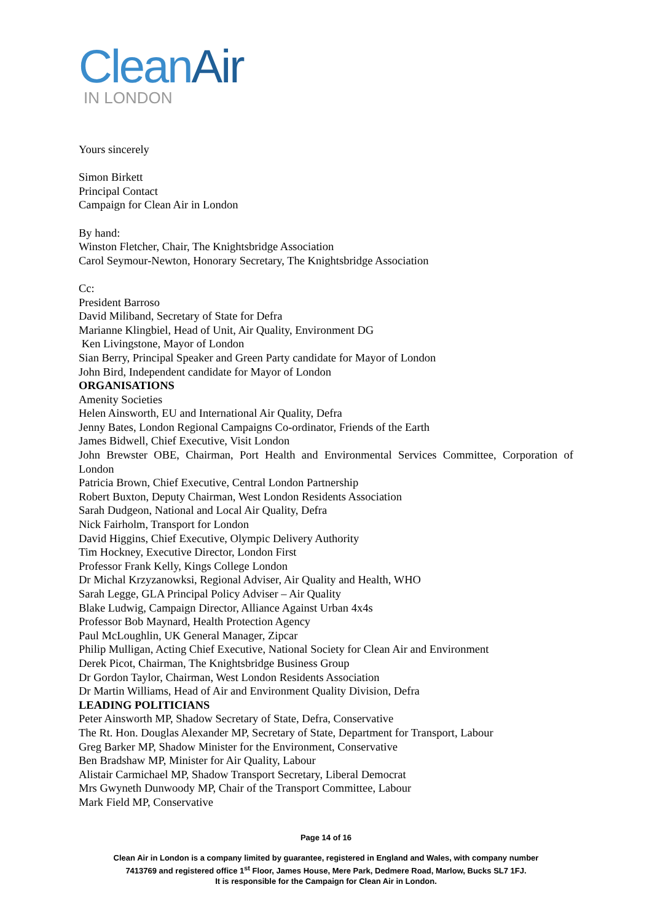Clean Air
IN LONDON
Yours sincerely
Simon Birkett
Principal Contact
Campaign for Clean Air in London
By hand:
Winston Fletcher, Chair, The Knightsbridge Association
Carol Seymour-Newton, Honorary Secretary, The Knightsbridge Association
Cc:
President Barroso
David Miliband, Secretary of State for Defra
Marianne Klingbiel, Head of Unit, Air Quality, Environment DG
Ken Livingstone, Mayor of London
Sian Berry, Principal Speaker and Green Party candidate for Mayor of London
John Bird, Independent candidate for Mayor of London
ORGANISATIONS
Amenity Societies
Helen Ainsworth, EU and International Air Quality, Defra
Jenny Bates, London Regional Campaigns Co-ordinator, Friends of the Earth
James Bidwell, Chief Executive, Visit London
John Brewster OBE, Chairman, Port Health and Environmental Services Committee, Corporation of London
Patricia Brown, Chief Executive, Central London Partnership
Robert Buxton, Deputy Chairman, West London Residents Association
Sarah Dudgeon, National and Local Air Quality, Defra
Nick Fairholm, Transport for London
David Higgins, Chief Executive, Olympic Delivery Authority
Tim Hockney, Executive Director, London First
Professor Frank Kelly, Kings College London
Dr Michal Krzyzanowksi, Regional Adviser, Air Quality and Health, WHO
Sarah Legge, GLA Principal Policy Adviser – Air Quality
Blake Ludwig, Campaign Director, Alliance Against Urban 4x4s
Professor Bob Maynard, Health Protection Agency
Paul McLoughlin, UK General Manager, Zipcar
Philip Mulligan, Acting Chief Executive, National Society for Clean Air and Environment
Derek Picot, Chairman, The Knightsbridge Business Group
Dr Gordon Taylor, Chairman, West London Residents Association
Dr Martin Williams, Head of Air and Environment Quality Division, Defra
LEADING POLITICIANS
Peter Ainsworth MP, Shadow Secretary of State, Defra, Conservative
The Rt. Hon. Douglas Alexander MP, Secretary of State, Department for Transport, Labour
Greg Barker MP, Shadow Minister for the Environment, Conservative
Ben Bradshaw MP, Minister for Air Quality, Labour
Alistair Carmichael MP, Shadow Transport Secretary, Liberal Democrat
Mrs Gwyneth Dunwoody MP, Chair of the Transport Committee, Labour
Mark Field MP, Conservative
Page 14 of 16
Clean Air in London is a company limited by guarantee, registered in England and Wales, with company number
7413769 and registered office 1<sup>st</sup> Floor, James House, Mere Park, Dedmere Road, Marlow, Bucks SL7 1FJ.
It is responsible for the Campaign for Clean Air in London.